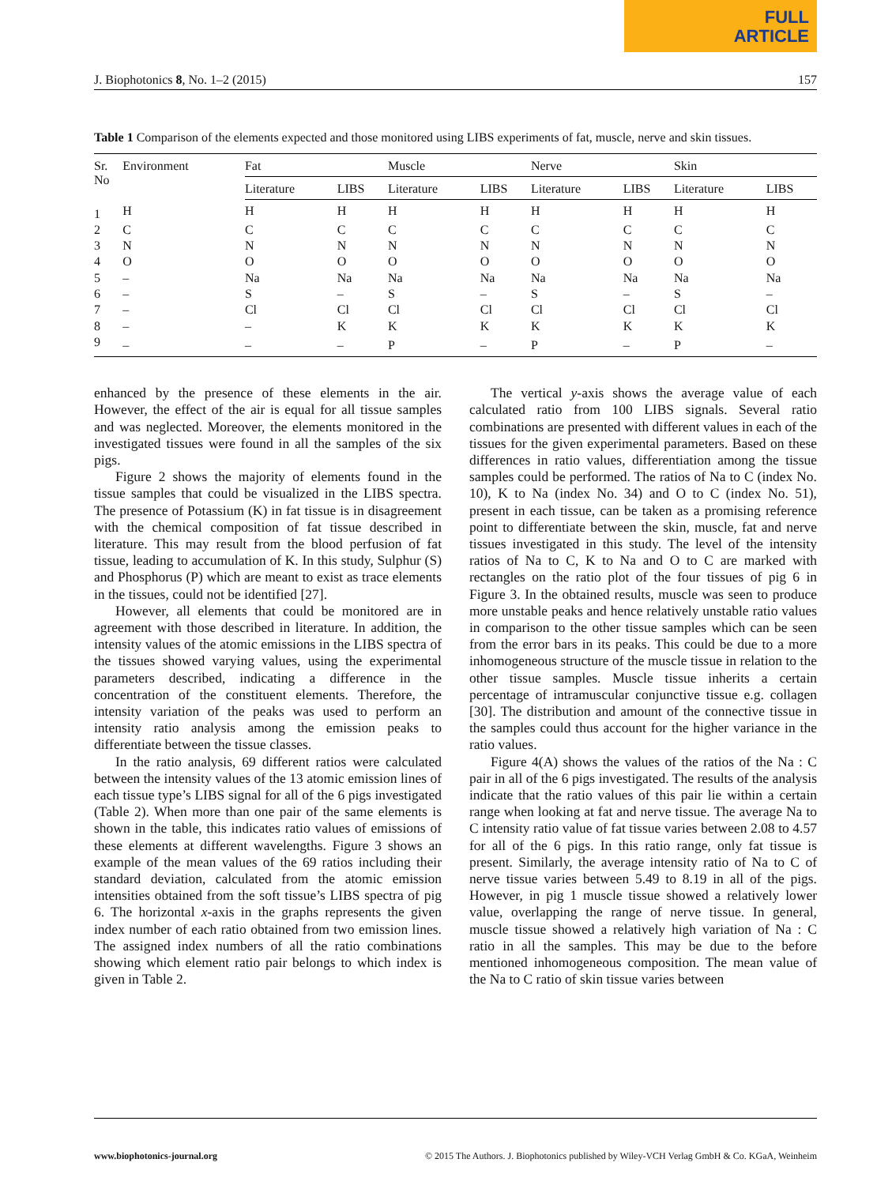FULL
ARTICLE
J. Biophotonics 8, No. 1–2 (2015) 157
Table 1 Comparison of the elements expected and those monitored using LIBS experiments of fat, muscle, nerve and skin tissues.
| Sr. No | Environment | Fat | | Muscle | | Nerve | | Skin | |
| --- | --- | --- | --- | --- | --- | --- | --- | --- | --- |
| | | Literature | LIBS | Literature | LIBS | Literature | LIBS | Literature | LIBS |
| 1 | H | H | H | H | H | H | H | H | H |
| 2 | C | C | C | C | C | C | C | C | C |
| 3 | N | N | N | N | N | N | N | N | N |
| 4 | O | O | O | O | O | O | O | O | O |
| 5 | – | Na | Na | Na | Na | Na | Na | Na | Na |
| 6 | – | S | – | S | – | S | – | S | – |
| 7 | – | Cl | Cl | Cl | Cl | Cl | Cl | Cl | Cl |
| 8 | – | – | K | K | K | K | K | K | K |
| 9 | – | – | – | P | – | P | – | P | – |
enhanced by the presence of these elements in the air. However, the effect of the air is equal for all tissue samples and was neglected. Moreover, the elements monitored in the investigated tissues were found in all the samples of the six pigs.
Figure 2 shows the majority of elements found in the tissue samples that could be visualized in the LIBS spectra. The presence of Potassium (K) in fat tissue is in disagreement with the chemical composition of fat tissue described in literature. This may result from the blood perfusion of fat tissue, leading to accumulation of K. In this study, Sulphur (S) and Phosphorus (P) which are meant to exist as trace elements in the tissues, could not be identified [27].
However, all elements that could be monitored are in agreement with those described in literature. In addition, the intensity values of the atomic emissions in the LIBS spectra of the tissues showed varying values, using the experimental parameters described, indicating a difference in the concentration of the constituent elements. Therefore, the intensity variation of the peaks was used to perform an intensity ratio analysis among the emission peaks to differentiate between the tissue classes.
In the ratio analysis, 69 different ratios were calculated between the intensity values of the 13 atomic emission lines of each tissue type’s LIBS signal for all of the 6 pigs investigated (Table 2). When more than one pair of the same elements is shown in the table, this indicates ratio values of emissions of these elements at different wavelengths. Figure 3 shows an example of the mean values of the 69 ratios including their standard deviation, calculated from the atomic emission intensities obtained from the soft tissue’s LIBS spectra of pig 6. The horizontal x-axis in the graphs represents the given index number of each ratio obtained from two emission lines. The assigned index numbers of all the ratio combinations showing which element ratio pair belongs to which index is given in Table 2.
The vertical y-axis shows the average value of each calculated ratio from 100 LIBS signals. Several ratio combinations are presented with different values in each of the tissues for the given experimental parameters. Based on these differences in ratio values, differentiation among the tissue samples could be performed. The ratios of Na to C (index No. 10), K to Na (index No. 34) and O to C (index No. 51), present in each tissue, can be taken as a promising reference point to differentiate between the skin, muscle, fat and nerve tissues investigated in this study. The level of the intensity ratios of Na to C, K to Na and O to C are marked with rectangles on the ratio plot of the four tissues of pig 6 in Figure 3. In the obtained results, muscle was seen to produce more unstable peaks and hence relatively unstable ratio values in comparison to the other tissue samples which can be seen from the error bars in its peaks. This could be due to a more inhomogeneous structure of the muscle tissue in relation to the other tissue samples. Muscle tissue inherits a certain percentage of intramuscular conjunctive tissue e.g. collagen [30]. The distribution and amount of the connective tissue in the samples could thus account for the higher variance in the ratio values.
Figure 4(A) shows the values of the ratios of the Na : C pair in all of the 6 pigs investigated. The results of the analysis indicate that the ratio values of this pair lie within a certain range when looking at fat and nerve tissue. The average Na to C intensity ratio value of fat tissue varies between 2.08 to 4.57 for all of the 6 pigs. In this ratio range, only fat tissue is present. Similarly, the average intensity ratio of Na to C of nerve tissue varies between 5.49 to 8.19 in all of the pigs. However, in pig 1 muscle tissue showed a relatively lower value, overlapping the range of nerve tissue. In general, muscle tissue showed a relatively high variation of Na : C ratio in all the samples. This may be due to the before mentioned inhomogeneous composition. The mean value of the Na to C ratio of skin tissue varies between
www.biophotonics-journal.org © 2015 The Authors. J. Biophotonics published by Wiley-VCH Verlag GmbH & Co. KGaA, Weinheim